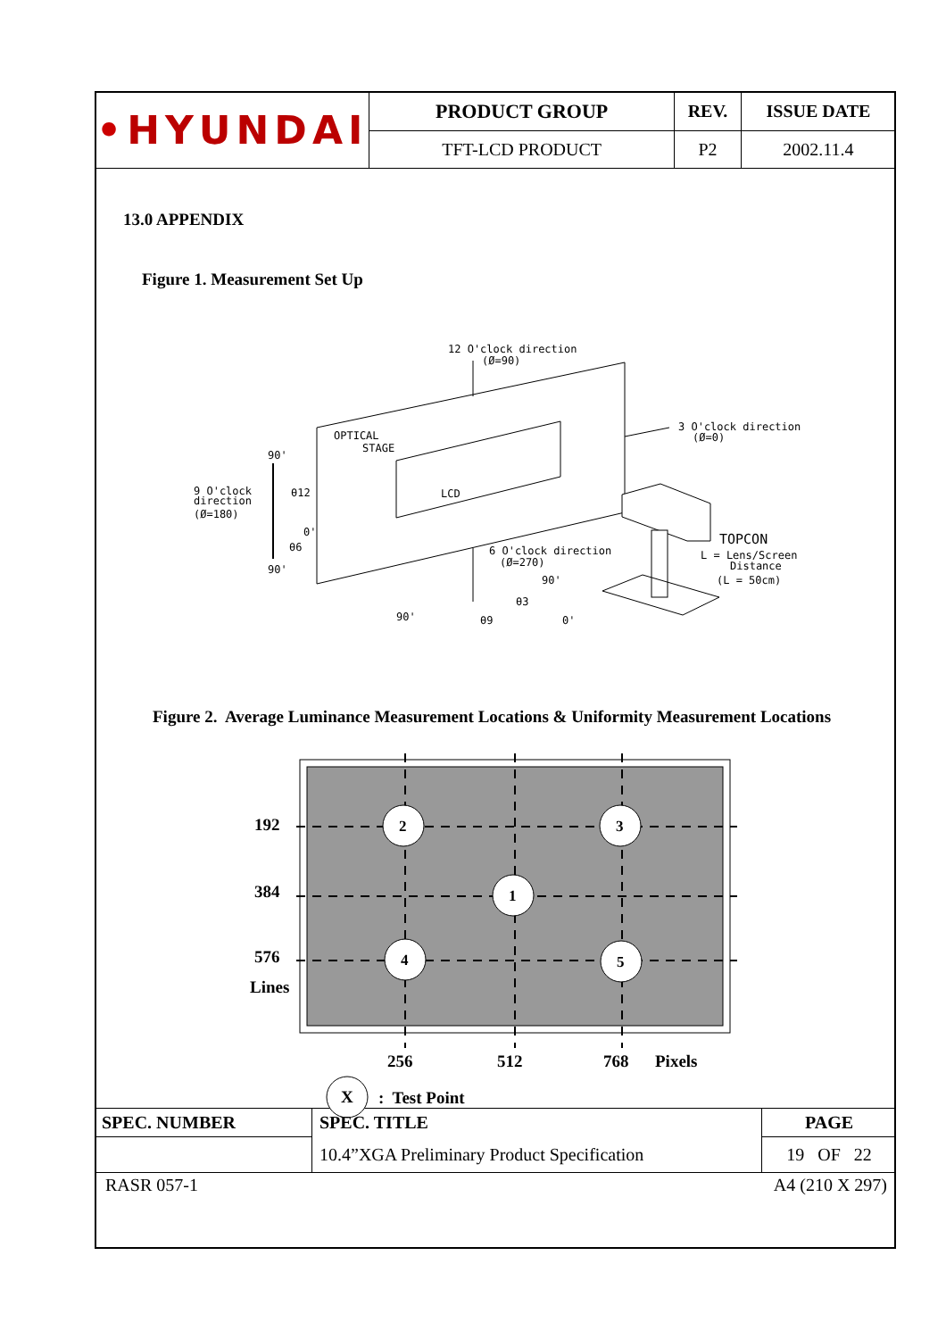| • HYUNDAI | PRODUCT GROUP | REV. | ISSUE DATE |
| | TFT-LCD PRODUCT | P2 | 2002.11.4 |
13.0 APPENDIX
Figure 1. Measurement Set Up
12 O'clock direction
(Ø=90)
OPTICAL
STAGE
LCD
3 O'clock direction
(Ø=0)
90'
9 O'clock
direction
(Ø=180)
θ12
0'
θ6
90'
6 O'clock direction
(Ø=270)
90'
θ3
90'
θ9
0'
TOPCON
L = Lens/Screen
Distance
(L = 50cm)
Figure 2. Average Luminance Measurement Locations & Uniformity Measurement Locations
2
3
1
4
5
192
384
576
Lines
256
512
768
Pixels
X
: Test Point
| SPEC. NUMBER | SPEC. TITLE | PAGE |
| | 10.4”XGA Preliminary Product Specification | 19 OF 22 |
RASR 057-1 A4 (210 X 297)